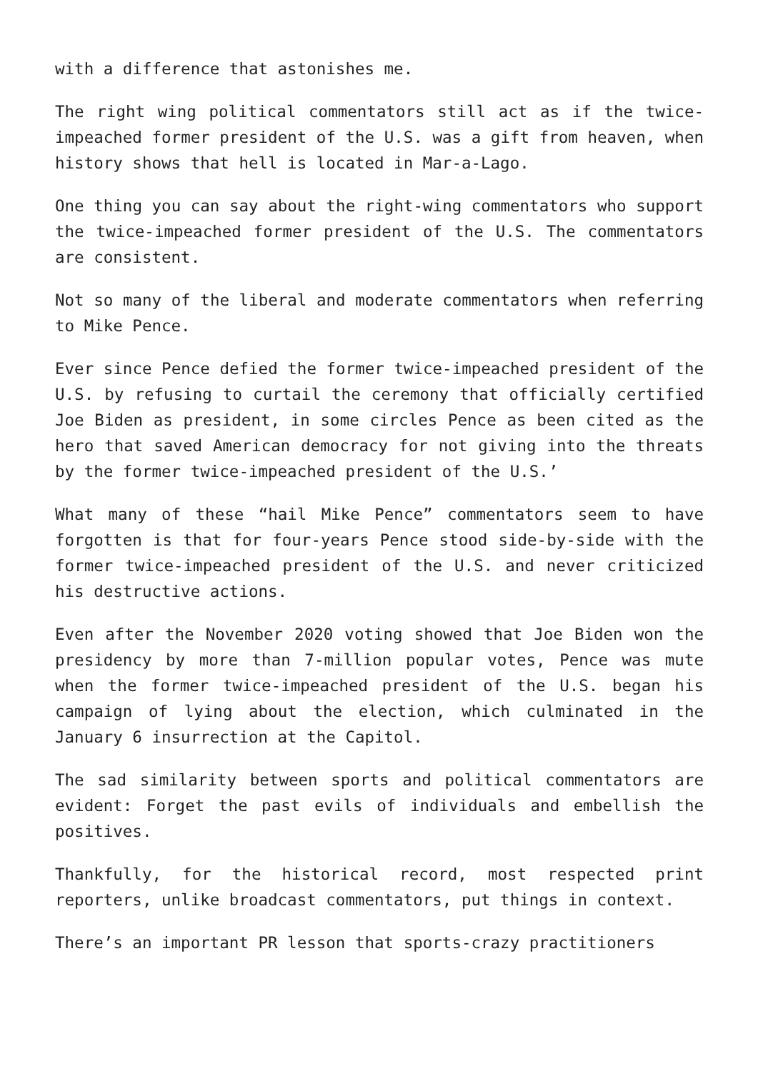with a difference that astonishes me.
The right wing political commentators still act as if the twice-impeached former president of the U.S. was a gift from heaven, when history shows that hell is located in Mar-a-Lago.
One thing you can say about the right-wing commentators who support the twice-impeached former president of the U.S. The commentators are consistent.
Not so many of the liberal and moderate commentators when referring to Mike Pence.
Ever since Pence defied the former twice-impeached president of the U.S. by refusing to curtail the ceremony that officially certified Joe Biden as president, in some circles Pence as been cited as the hero that saved American democracy for not giving into the threats by the former twice-impeached president of the U.S.’
What many of these “hail Mike Pence” commentators seem to have forgotten is that for four-years Pence stood side-by-side with the former twice-impeached president of the U.S. and never criticized his destructive actions.
Even after the November 2020 voting showed that Joe Biden won the presidency by more than 7-million popular votes, Pence was mute when the former twice-impeached president of the U.S. began his campaign of lying about the election, which culminated in the January 6 insurrection at the Capitol.
The sad similarity between sports and political commentators are evident: Forget the past evils of individuals and embellish the positives.
Thankfully, for the historical record, most respected print reporters, unlike broadcast commentators, put things in context.
There’s an important PR lesson that sports-crazy practitioners